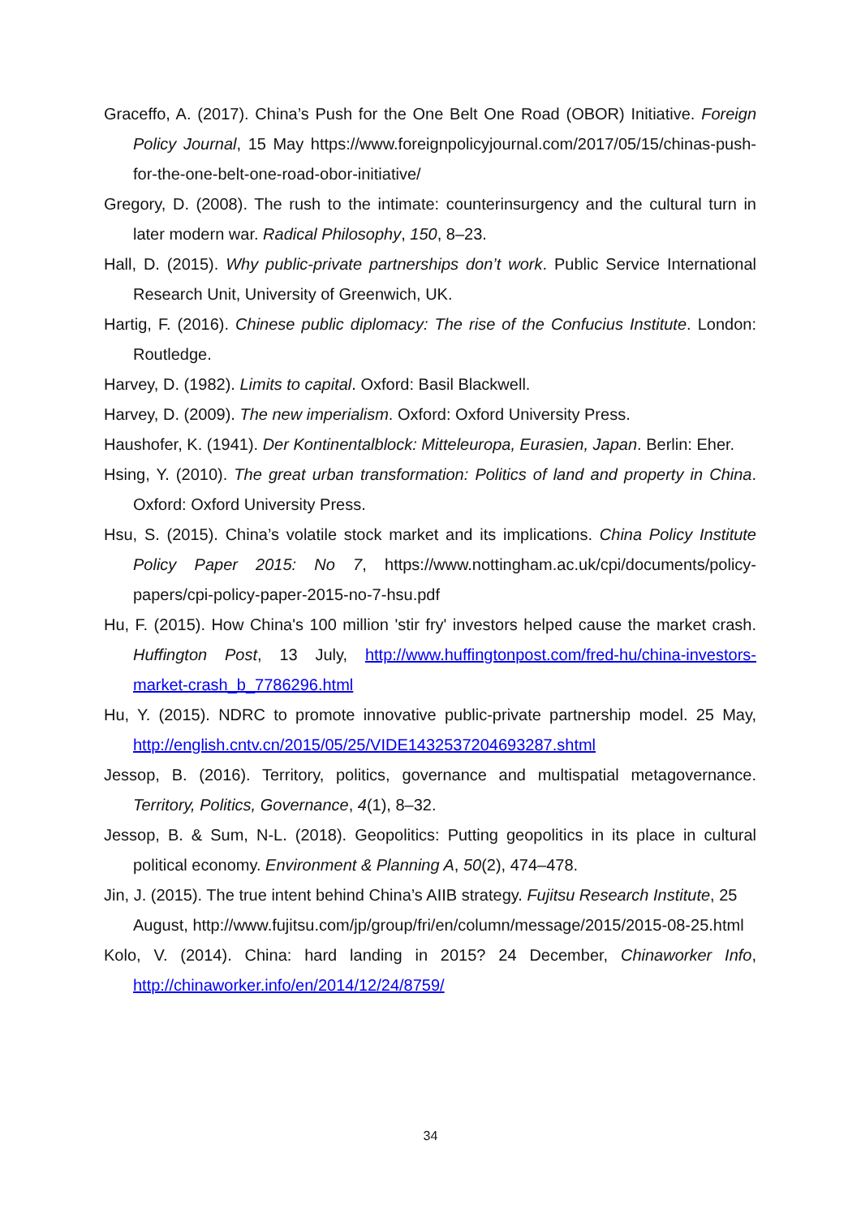Graceffo, A. (2017). China’s Push for the One Belt One Road (OBOR) Initiative. Foreign Policy Journal, 15 May https://www.foreignpolicyjournal.com/2017/05/15/chinas-push-for-the-one-belt-one-road-obor-initiative/
Gregory, D. (2008). The rush to the intimate: counterinsurgency and the cultural turn in later modern war. Radical Philosophy, 150, 8–23.
Hall, D. (2015). Why public-private partnerships don’t work. Public Service International Research Unit, University of Greenwich, UK.
Hartig, F. (2016). Chinese public diplomacy: The rise of the Confucius Institute. London: Routledge.
Harvey, D. (1982). Limits to capital. Oxford: Basil Blackwell.
Harvey, D. (2009). The new imperialism. Oxford: Oxford University Press.
Haushofer, K. (1941). Der Kontinentalblock: Mitteleuropa, Eurasien, Japan. Berlin: Eher.
Hsing, Y. (2010). The great urban transformation: Politics of land and property in China. Oxford: Oxford University Press.
Hsu, S. (2015). China’s volatile stock market and its implications. China Policy Institute Policy Paper 2015: No 7, https://www.nottingham.ac.uk/cpi/documents/policy-papers/cpi-policy-paper-2015-no-7-hsu.pdf
Hu, F. (2015). How China's 100 million 'stir fry' investors helped cause the market crash. Huffington Post, 13 July, http://www.huffingtonpost.com/fred-hu/china-investors-market-crash_b_7786296.html
Hu, Y. (2015). NDRC to promote innovative public-private partnership model. 25 May, http://english.cntv.cn/2015/05/25/VIDE1432537204693287.shtml
Jessop, B. (2016). Territory, politics, governance and multispatial metagovernance. Territory, Politics, Governance, 4(1), 8–32.
Jessop, B. & Sum, N-L. (2018). Geopolitics: Putting geopolitics in its place in cultural political economy. Environment & Planning A, 50(2), 474–478.
Jin, J. (2015). The true intent behind China’s AIIB strategy. Fujitsu Research Institute, 25 August, http://www.fujitsu.com/jp/group/fri/en/column/message/2015/2015-08-25.html
Kolo, V. (2014). China: hard landing in 2015? 24 December, Chinaworker Info, http://chinaworker.info/en/2014/12/24/8759/
34